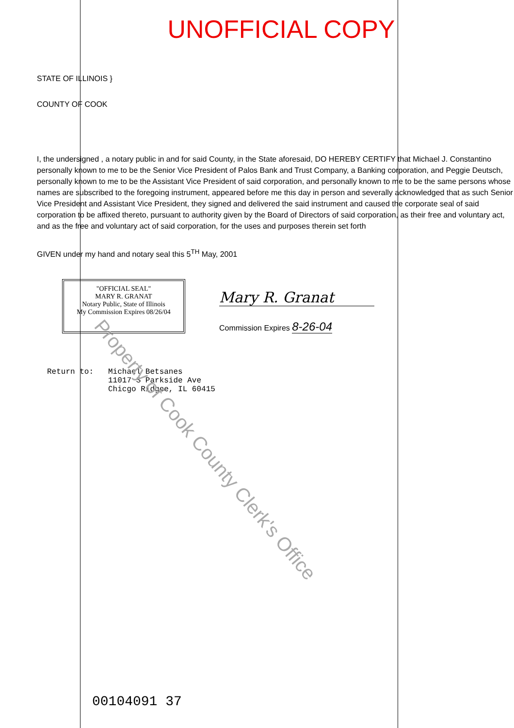UNOFFICIAL COPY
STATE OF ILLINOIS }
COUNTY OF COOK
I, the undersigned , a notary public in and for said County, in the State aforesaid, DO HEREBY CERTIFY that Michael J. Constantino personally known to me to be the Senior Vice President of Palos Bank and Trust Company, a Banking corporation, and Peggie Deutsch, personally known to me to be the Assistant Vice President of said corporation, and personally known to me to be the same persons whose names are subscribed to the foregoing instrument, appeared before me this day in person and severally acknowledged that as such Senior Vice President and Assistant Vice President, they signed and delivered the said instrument and caused the corporate seal of said corporation to be affixed thereto, pursuant to authority given by the Board of Directors of said corporation, as their free and voluntary act, and as the free and voluntary act of said corporation, for the uses and purposes therein set forth
GIVEN under my hand and notary seal this 5<sup>TH</sup> May, 2001
"OFFICIAL SEAL"
MARY R. GRANAT
Notary Public, State of Illinois
My Commission Expires 08/26/04
Mary R. Granat
Commission Expires 8-26-04
Return to: Michael Betsanes
11017 S Parkside Ave
Chicgo Ridgee, IL 60415
Property of Cook County Clerk's Office
00104091 37